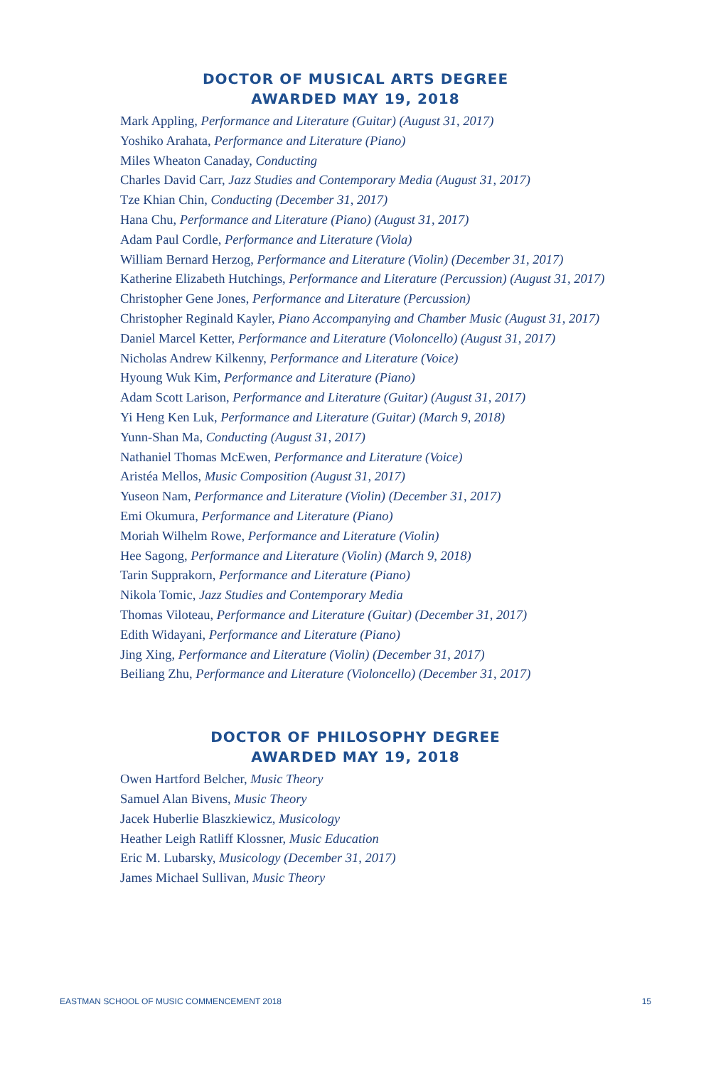DOCTOR OF MUSICAL ARTS DEGREE
AWARDED MAY 19, 2018
Mark Appling, Performance and Literature (Guitar) (August 31, 2017)
Yoshiko Arahata, Performance and Literature (Piano)
Miles Wheaton Canaday, Conducting
Charles David Carr, Jazz Studies and Contemporary Media (August 31, 2017)
Tze Khian Chin, Conducting (December 31, 2017)
Hana Chu, Performance and Literature (Piano) (August 31, 2017)
Adam Paul Cordle, Performance and Literature (Viola)
William Bernard Herzog, Performance and Literature (Violin) (December 31, 2017)
Katherine Elizabeth Hutchings, Performance and Literature (Percussion) (August 31, 2017)
Christopher Gene Jones, Performance and Literature (Percussion)
Christopher Reginald Kayler, Piano Accompanying and Chamber Music (August 31, 2017)
Daniel Marcel Ketter, Performance and Literature (Violoncello) (August 31, 2017)
Nicholas Andrew Kilkenny, Performance and Literature (Voice)
Hyoung Wuk Kim, Performance and Literature (Piano)
Adam Scott Larison, Performance and Literature (Guitar) (August 31, 2017)
Yi Heng Ken Luk, Performance and Literature (Guitar) (March 9, 2018)
Yunn-Shan Ma, Conducting (August 31, 2017)
Nathaniel Thomas McEwen, Performance and Literature (Voice)
Aristéa Mellos, Music Composition (August 31, 2017)
Yuseon Nam, Performance and Literature (Violin) (December 31, 2017)
Emi Okumura, Performance and Literature (Piano)
Moriah Wilhelm Rowe, Performance and Literature (Violin)
Hee Sagong, Performance and Literature (Violin) (March 9, 2018)
Tarin Supprakorn, Performance and Literature (Piano)
Nikola Tomic, Jazz Studies and Contemporary Media
Thomas Viloteau, Performance and Literature (Guitar) (December 31, 2017)
Edith Widayani, Performance and Literature (Piano)
Jing Xing, Performance and Literature (Violin) (December 31, 2017)
Beiliang Zhu, Performance and Literature (Violoncello) (December 31, 2017)
DOCTOR OF PHILOSOPHY DEGREE
AWARDED MAY 19, 2018
Owen Hartford Belcher, Music Theory
Samuel Alan Bivens, Music Theory
Jacek Huberlie Blaszkiewicz, Musicology
Heather Leigh Ratliff Klossner, Music Education
Eric M. Lubarsky, Musicology (December 31, 2017)
James Michael Sullivan, Music Theory
EASTMAN SCHOOL OF MUSIC COMMENCEMENT 2018 15